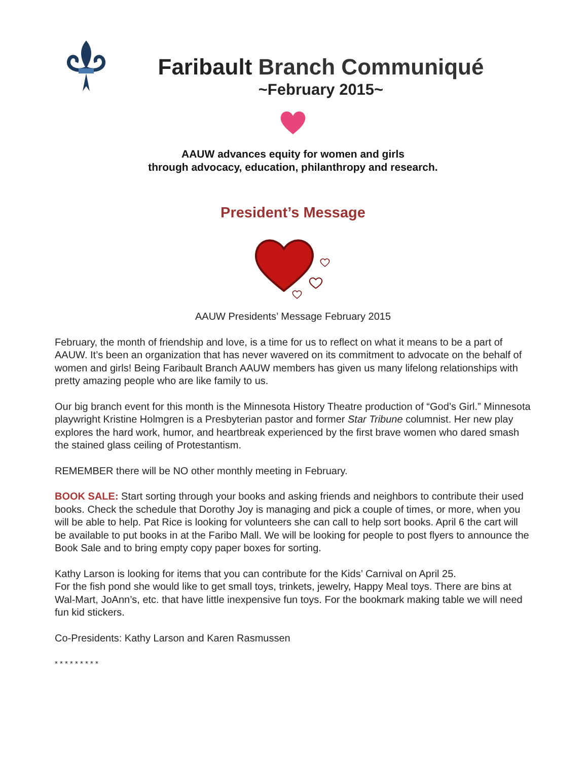Faribault Branch Communiqué
~February 2015~
AAUW advances equity for women and girls
through advocacy, education, philanthropy and research.
President’s Message
AAUW Presidents’ Message February 2015
February, the month of friendship and love, is a time for us to reflect on what it means to be a part of AAUW. It’s been an organization that has never wavered on its commitment to advocate on the behalf of women and girls! Being Faribault Branch AAUW members has given us many lifelong relationships with pretty amazing people who are like family to us.
Our big branch event for this month is the Minnesota History Theatre production of “God’s Girl.” Minnesota playwright Kristine Holmgren is a Presbyterian pastor and former Star Tribune columnist. Her new play explores the hard work, humor, and heartbreak experienced by the first brave women who dared smash the stained glass ceiling of Protestantism.
REMEMBER there will be NO other monthly meeting in February.
BOOK SALE: Start sorting through your books and asking friends and neighbors to contribute their used books. Check the schedule that Dorothy Joy is managing and pick a couple of times, or more, when you will be able to help. Pat Rice is looking for volunteers she can call to help sort books. April 6 the cart will be available to put books in at the Faribo Mall. We will be looking for people to post flyers to announce the Book Sale and to bring empty copy paper boxes for sorting.
Kathy Larson is looking for items that you can contribute for the Kids’ Carnival on April 25.
For the fish pond she would like to get small toys, trinkets, jewelry, Happy Meal toys. There are bins at Wal-Mart, JoAnn’s, etc. that have little inexpensive fun toys. For the bookmark making table we will need fun kid stickers.
Co-Presidents: Kathy Larson and Karen Rasmussen
* * * * * * * * *